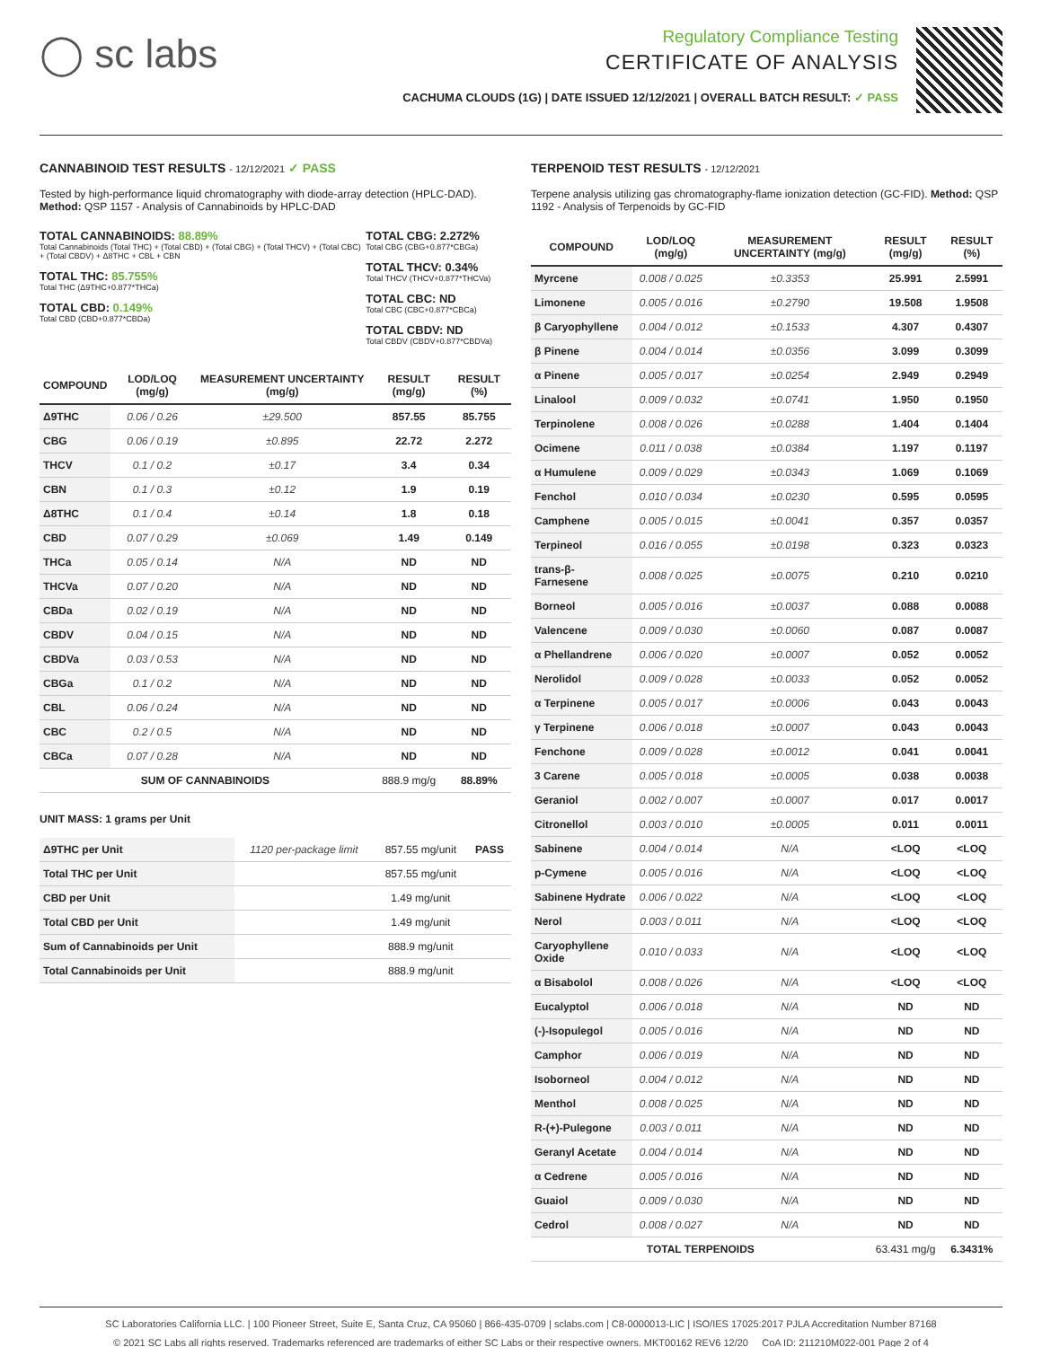◯ sc labs
Regulatory Compliance Testing
CERTIFICATE OF ANALYSIS
CACHUMA CLOUDS (1G) | DATE ISSUED 12/12/2021 | OVERALL BATCH RESULT: ✓ PASS
CANNABINOID TEST RESULTS - 12/12/2021 ✓ PASS
Tested by high-performance liquid chromatography with diode-array detection (HPLC-DAD). Method: QSP 1157 - Analysis of Cannabinoids by HPLC-DAD
TOTAL CANNABINOIDS: 88.89%
Total Cannabinoids (Total THC) + (Total CBD) + (Total CBG) + (Total THCV) + (Total CBC) + (Total CBDV) + Δ8THC + CBL + CBN
TOTAL THC: 85.755%
Total THC (Δ9THC+0.877*THCa)
TOTAL CBD: 0.149%
Total CBD (CBD+0.877*CBDa)
TOTAL CBG: 2.272%
Total CBG (CBG+0.877*CBGa)
TOTAL THCV: 0.34%
Total THCV (THCV+0.877*THCVa)
TOTAL CBC: ND
Total CBC (CBC+0.877*CBCa)
TOTAL CBDV: ND
Total CBDV (CBDV+0.877*CBDVa)
| COMPOUND | LOD/LOQ (mg/g) | MEASUREMENT UNCERTAINTY (mg/g) | RESULT (mg/g) | RESULT (%) |
| --- | --- | --- | --- | --- |
| Δ9THC | 0.06 / 0.26 | ±29.500 | 857.55 | 85.755 |
| CBG | 0.06 / 0.19 | ±0.895 | 22.72 | 2.272 |
| THCV | 0.1 / 0.2 | ±0.17 | 3.4 | 0.34 |
| CBN | 0.1 / 0.3 | ±0.12 | 1.9 | 0.19 |
| Δ8THC | 0.1 / 0.4 | ±0.14 | 1.8 | 0.18 |
| CBD | 0.07 / 0.29 | ±0.069 | 1.49 | 0.149 |
| THCa | 0.05 / 0.14 | N/A | ND | ND |
| THCVa | 0.07 / 0.20 | N/A | ND | ND |
| CBDa | 0.02 / 0.19 | N/A | ND | ND |
| CBDV | 0.04 / 0.15 | N/A | ND | ND |
| CBDVa | 0.03 / 0.53 | N/A | ND | ND |
| CBGa | 0.1 / 0.2 | N/A | ND | ND |
| CBL | 0.06 / 0.24 | N/A | ND | ND |
| CBC | 0.2 / 0.5 | N/A | ND | ND |
| CBCa | 0.07 / 0.28 | N/A | ND | ND |
| SUM OF CANNABINOIDS | | | 888.9 mg/g | 88.89% |
UNIT MASS: 1 grams per Unit
| Δ9THC per Unit | 1120 per-package limit | 857.55 mg/unit | PASS |
| Total THC per Unit | | 857.55 mg/unit | |
| CBD per Unit | | 1.49 mg/unit | |
| Total CBD per Unit | | 1.49 mg/unit | |
| Sum of Cannabinoids per Unit | | 888.9 mg/unit | |
| Total Cannabinoids per Unit | | 888.9 mg/unit | |
TERPENOID TEST RESULTS - 12/12/2021
Terpene analysis utilizing gas chromatography-flame ionization detection (GC-FID). Method: QSP 1192 - Analysis of Terpenoids by GC-FID
| COMPOUND | LOD/LOQ (mg/g) | MEASUREMENT UNCERTAINTY (mg/g) | RESULT (mg/g) | RESULT (%) |
| --- | --- | --- | --- | --- |
| Myrcene | 0.008 / 0.025 | ±0.3353 | 25.991 | 2.5991 |
| Limonene | 0.005 / 0.016 | ±0.2790 | 19.508 | 1.9508 |
| β Caryophyllene | 0.004 / 0.012 | ±0.1533 | 4.307 | 0.4307 |
| β Pinene | 0.004 / 0.014 | ±0.0356 | 3.099 | 0.3099 |
| α Pinene | 0.005 / 0.017 | ±0.0254 | 2.949 | 0.2949 |
| Linalool | 0.009 / 0.032 | ±0.0741 | 1.950 | 0.1950 |
| Terpinolene | 0.008 / 0.026 | ±0.0288 | 1.404 | 0.1404 |
| Ocimene | 0.011 / 0.038 | ±0.0384 | 1.197 | 0.1197 |
| α Humulene | 0.009 / 0.029 | ±0.0343 | 1.069 | 0.1069 |
| Fenchol | 0.010 / 0.034 | ±0.0230 | 0.595 | 0.0595 |
| Camphene | 0.005 / 0.015 | ±0.0041 | 0.357 | 0.0357 |
| Terpineol | 0.016 / 0.055 | ±0.0198 | 0.323 | 0.0323 |
| trans-β-Farnesene | 0.008 / 0.025 | ±0.0075 | 0.210 | 0.0210 |
| Borneol | 0.005 / 0.016 | ±0.0037 | 0.088 | 0.0088 |
| Valencene | 0.009 / 0.030 | ±0.0060 | 0.087 | 0.0087 |
| α Phellandrene | 0.006 / 0.020 | ±0.0007 | 0.052 | 0.0052 |
| Nerolidol | 0.009 / 0.028 | ±0.0033 | 0.052 | 0.0052 |
| α Terpinene | 0.005 / 0.017 | ±0.0006 | 0.043 | 0.0043 |
| γ Terpinene | 0.006 / 0.018 | ±0.0007 | 0.043 | 0.0043 |
| Fenchone | 0.009 / 0.028 | ±0.0012 | 0.041 | 0.0041 |
| 3 Carene | 0.005 / 0.018 | ±0.0005 | 0.038 | 0.0038 |
| Geraniol | 0.002 / 0.007 | ±0.0007 | 0.017 | 0.0017 |
| Citronellol | 0.003 / 0.010 | ±0.0005 | 0.011 | 0.0011 |
| Sabinene | 0.004 / 0.014 | N/A | <LOQ | <LOQ |
| p-Cymene | 0.005 / 0.016 | N/A | <LOQ | <LOQ |
| Sabinene Hydrate | 0.006 / 0.022 | N/A | <LOQ | <LOQ |
| Nerol | 0.003 / 0.011 | N/A | <LOQ | <LOQ |
| Caryophyllene Oxide | 0.010 / 0.033 | N/A | <LOQ | <LOQ |
| α Bisabolol | 0.008 / 0.026 | N/A | <LOQ | <LOQ |
| Eucalyptol | 0.006 / 0.018 | N/A | ND | ND |
| (-)-Isopulegol | 0.005 / 0.016 | N/A | ND | ND |
| Camphor | 0.006 / 0.019 | N/A | ND | ND |
| Isoborneol | 0.004 / 0.012 | N/A | ND | ND |
| Menthol | 0.008 / 0.025 | N/A | ND | ND |
| R-(+)-Pulegone | 0.003 / 0.011 | N/A | ND | ND |
| Geranyl Acetate | 0.004 / 0.014 | N/A | ND | ND |
| α Cedrene | 0.005 / 0.016 | N/A | ND | ND |
| Guaiol | 0.009 / 0.030 | N/A | ND | ND |
| Cedrol | 0.008 / 0.027 | N/A | ND | ND |
| TOTAL TERPENOIDS | | | 63.431 mg/g | 6.3431% |
SC Laboratories California LLC. | 100 Pioneer Street, Suite E, Santa Cruz, CA 95060 | 866-435-0709 | sclabs.com | C8-0000013-LIC | ISO/IES 17025:2017 PJLA Accreditation Number 87168
© 2021 SC Labs all rights reserved. Trademarks referenced are trademarks of either SC Labs or their respective owners. MKT00162 REV6 12/20 CoA ID: 211210M022-001 Page 2 of 4